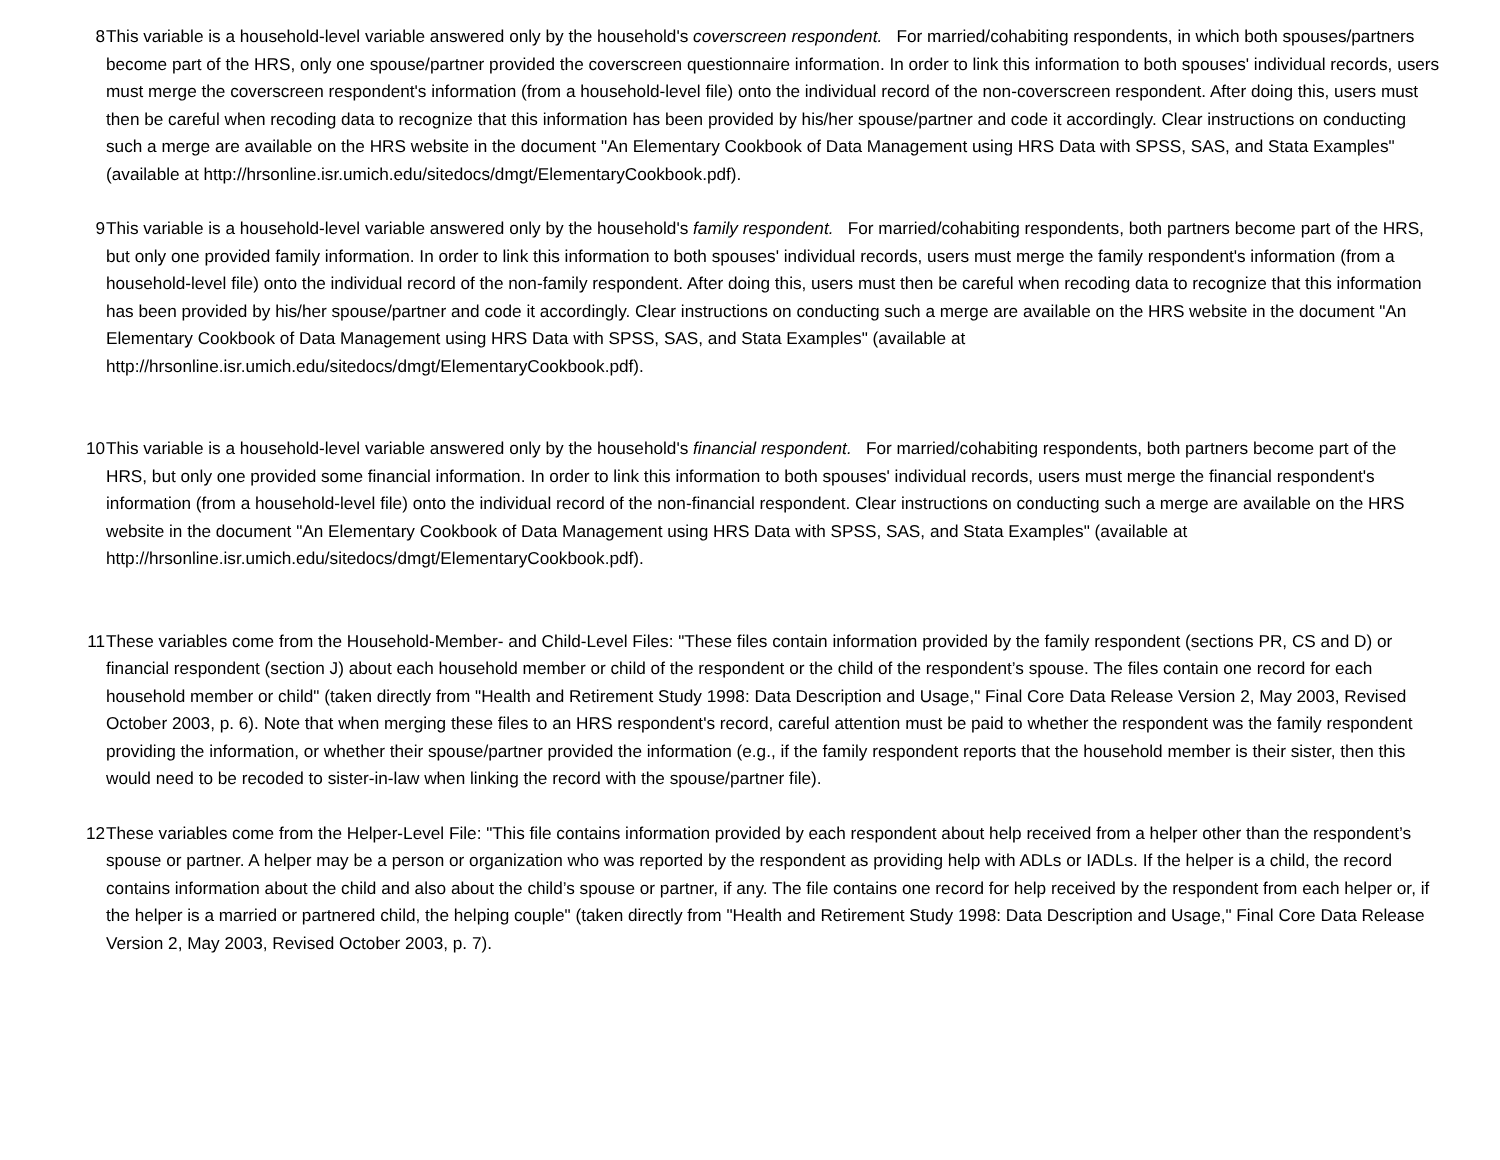8 This variable is a household-level variable answered only by the household's coverscreen respondent. For married/cohabiting respondents, in which both spouses/partners become part of the HRS, only one spouse/partner provided the coverscreen questionnaire information. In order to link this information to both spouses' individual records, users must merge the coverscreen respondent's information (from a household-level file) onto the individual record of the non-coverscreen respondent. After doing this, users must then be careful when recoding data to recognize that this information has been provided by his/her spouse/partner and code it accordingly. Clear instructions on conducting such a merge are available on the HRS website in the document "An Elementary Cookbook of Data Management using HRS Data with SPSS, SAS, and Stata Examples" (available at http://hrsonline.isr.umich.edu/sitedocs/dmgt/ElementaryCookbook.pdf).
9 This variable is a household-level variable answered only by the household's family respondent. For married/cohabiting respondents, both partners become part of the HRS, but only one provided family information. In order to link this information to both spouses' individual records, users must merge the family respondent's information (from a household-level file) onto the individual record of the non-family respondent. After doing this, users must then be careful when recoding data to recognize that this information has been provided by his/her spouse/partner and code it accordingly. Clear instructions on conducting such a merge are available on the HRS website in the document "An Elementary Cookbook of Data Management using HRS Data with SPSS, SAS, and Stata Examples" (available at http://hrsonline.isr.umich.edu/sitedocs/dmgt/ElementaryCookbook.pdf).
10 This variable is a household-level variable answered only by the household's financial respondent. For married/cohabiting respondents, both partners become part of the HRS, but only one provided some financial information. In order to link this information to both spouses' individual records, users must merge the financial respondent's information (from a household-level file) onto the individual record of the non-financial respondent. Clear instructions on conducting such a merge are available on the HRS website in the document "An Elementary Cookbook of Data Management using HRS Data with SPSS, SAS, and Stata Examples" (available at http://hrsonline.isr.umich.edu/sitedocs/dmgt/ElementaryCookbook.pdf).
11 These variables come from the Household-Member- and Child-Level Files: "These files contain information provided by the family respondent (sections PR, CS and D) or financial respondent (section J) about each household member or child of the respondent or the child of the respondent’s spouse. The files contain one record for each household member or child" (taken directly from "Health and Retirement Study 1998: Data Description and Usage," Final Core Data Release Version 2, May 2003, Revised October 2003, p. 6). Note that when merging these files to an HRS respondent's record, careful attention must be paid to whether the respondent was the family respondent providing the information, or whether their spouse/partner provided the information (e.g., if the family respondent reports that the household member is their sister, then this would need to be recoded to sister-in-law when linking the record with the spouse/partner file).
12 These variables come from the Helper-Level File: "This file contains information provided by each respondent about help received from a helper other than the respondent’s spouse or partner. A helper may be a person or organization who was reported by the respondent as providing help with ADLs or IADLs. If the helper is a child, the record contains information about the child and also about the child’s spouse or partner, if any. The file contains one record for help received by the respondent from each helper or, if the helper is a married or partnered child, the helping couple" (taken directly from "Health and Retirement Study 1998: Data Description and Usage," Final Core Data Release Version 2, May 2003, Revised October 2003, p. 7).